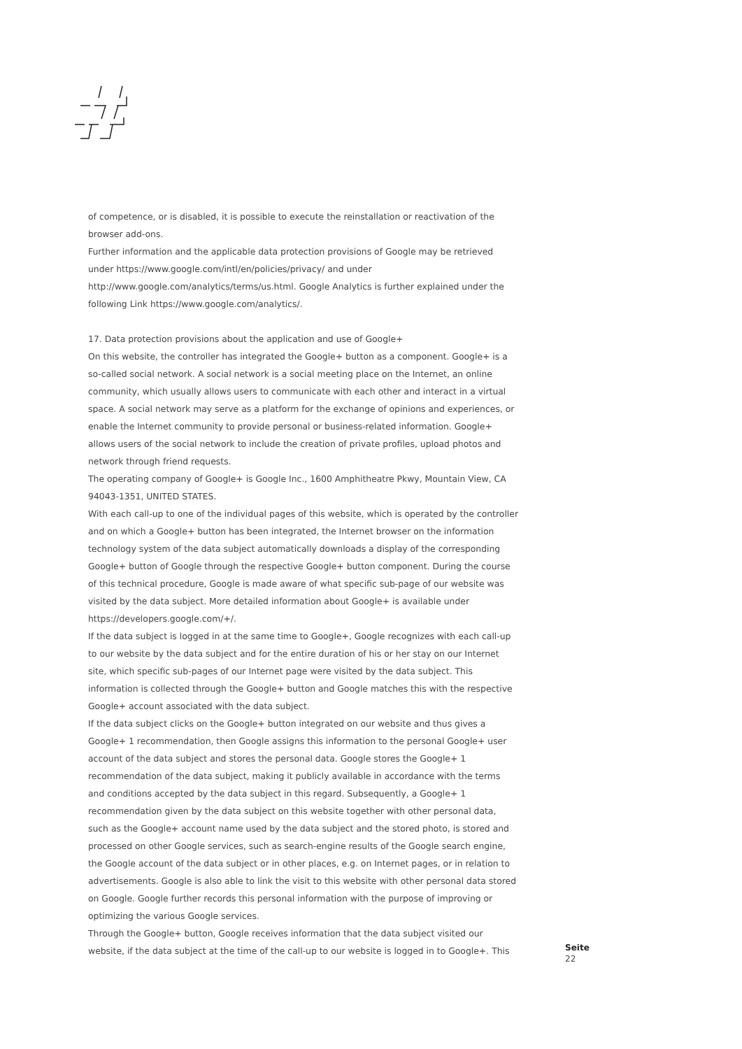of competence, or is disabled, it is possible to execute the reinstallation or reactivation of the browser add-ons.
Further information and the applicable data protection provisions of Google may be retrieved under https://www.google.com/intl/en/policies/privacy/ and under http://www.google.com/analytics/terms/us.html. Google Analytics is further explained under the following Link https://www.google.com/analytics/.
17. Data protection provisions about the application and use of Google+
On this website, the controller has integrated the Google+ button as a component. Google+ is a so-called social network. A social network is a social meeting place on the Internet, an online community, which usually allows users to communicate with each other and interact in a virtual space. A social network may serve as a platform for the exchange of opinions and experiences, or enable the Internet community to provide personal or business-related information. Google+ allows users of the social network to include the creation of private profiles, upload photos and network through friend requests.
The operating company of Google+ is Google Inc., 1600 Amphitheatre Pkwy, Mountain View, CA 94043-1351, UNITED STATES.
With each call-up to one of the individual pages of this website, which is operated by the controller and on which a Google+ button has been integrated, the Internet browser on the information technology system of the data subject automatically downloads a display of the corresponding Google+ button of Google through the respective Google+ button component. During the course of this technical procedure, Google is made aware of what specific sub-page of our website was visited by the data subject. More detailed information about Google+ is available under https://developers.google.com/+/.
If the data subject is logged in at the same time to Google+, Google recognizes with each call-up to our website by the data subject and for the entire duration of his or her stay on our Internet site, which specific sub-pages of our Internet page were visited by the data subject. This information is collected through the Google+ button and Google matches this with the respective Google+ account associated with the data subject.
If the data subject clicks on the Google+ button integrated on our website and thus gives a Google+ 1 recommendation, then Google assigns this information to the personal Google+ user account of the data subject and stores the personal data. Google stores the Google+ 1 recommendation of the data subject, making it publicly available in accordance with the terms and conditions accepted by the data subject in this regard. Subsequently, a Google+ 1 recommendation given by the data subject on this website together with other personal data, such as the Google+ account name used by the data subject and the stored photo, is stored and processed on other Google services, such as search-engine results of the Google search engine, the Google account of the data subject or in other places, e.g. on Internet pages, or in relation to advertisements. Google is also able to link the visit to this website with other personal data stored on Google. Google further records this personal information with the purpose of improving or optimizing the various Google services.
Through the Google+ button, Google receives information that the data subject visited our website, if the data subject at the time of the call-up to our website is logged in to Google+. This
Seite
22